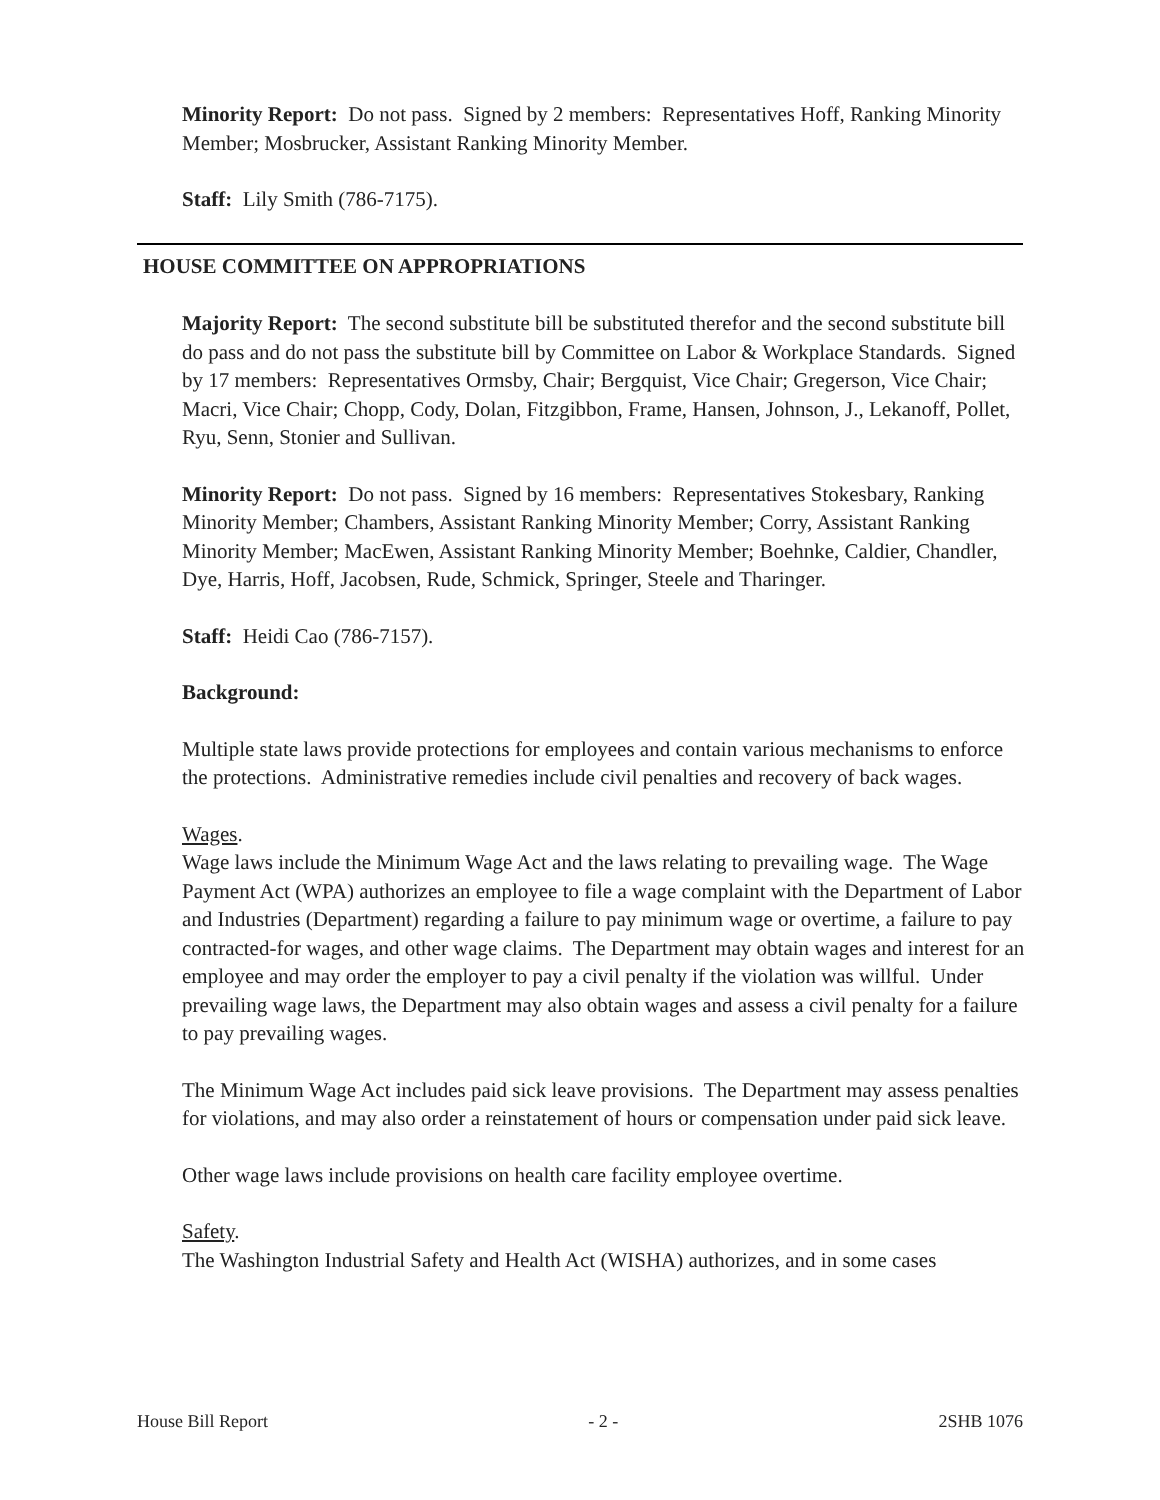Minority Report: Do not pass. Signed by 2 members: Representatives Hoff, Ranking Minority Member; Mosbrucker, Assistant Ranking Minority Member.
Staff: Lily Smith (786-7175).
HOUSE COMMITTEE ON APPROPRIATIONS
Majority Report: The second substitute bill be substituted therefor and the second substitute bill do pass and do not pass the substitute bill by Committee on Labor & Workplace Standards. Signed by 17 members: Representatives Ormsby, Chair; Bergquist, Vice Chair; Gregerson, Vice Chair; Macri, Vice Chair; Chopp, Cody, Dolan, Fitzgibbon, Frame, Hansen, Johnson, J., Lekanoff, Pollet, Ryu, Senn, Stonier and Sullivan.
Minority Report: Do not pass. Signed by 16 members: Representatives Stokesbary, Ranking Minority Member; Chambers, Assistant Ranking Minority Member; Corry, Assistant Ranking Minority Member; MacEwen, Assistant Ranking Minority Member; Boehnke, Caldier, Chandler, Dye, Harris, Hoff, Jacobsen, Rude, Schmick, Springer, Steele and Tharinger.
Staff: Heidi Cao (786-7157).
Background:
Multiple state laws provide protections for employees and contain various mechanisms to enforce the protections. Administrative remedies include civil penalties and recovery of back wages.
Wages.
Wage laws include the Minimum Wage Act and the laws relating to prevailing wage. The Wage Payment Act (WPA) authorizes an employee to file a wage complaint with the Department of Labor and Industries (Department) regarding a failure to pay minimum wage or overtime, a failure to pay contracted-for wages, and other wage claims. The Department may obtain wages and interest for an employee and may order the employer to pay a civil penalty if the violation was willful. Under prevailing wage laws, the Department may also obtain wages and assess a civil penalty for a failure to pay prevailing wages.
The Minimum Wage Act includes paid sick leave provisions. The Department may assess penalties for violations, and may also order a reinstatement of hours or compensation under paid sick leave.
Other wage laws include provisions on health care facility employee overtime.
Safety.
The Washington Industrial Safety and Health Act (WISHA) authorizes, and in some cases
House Bill Report - 2 - 2SHB 1076